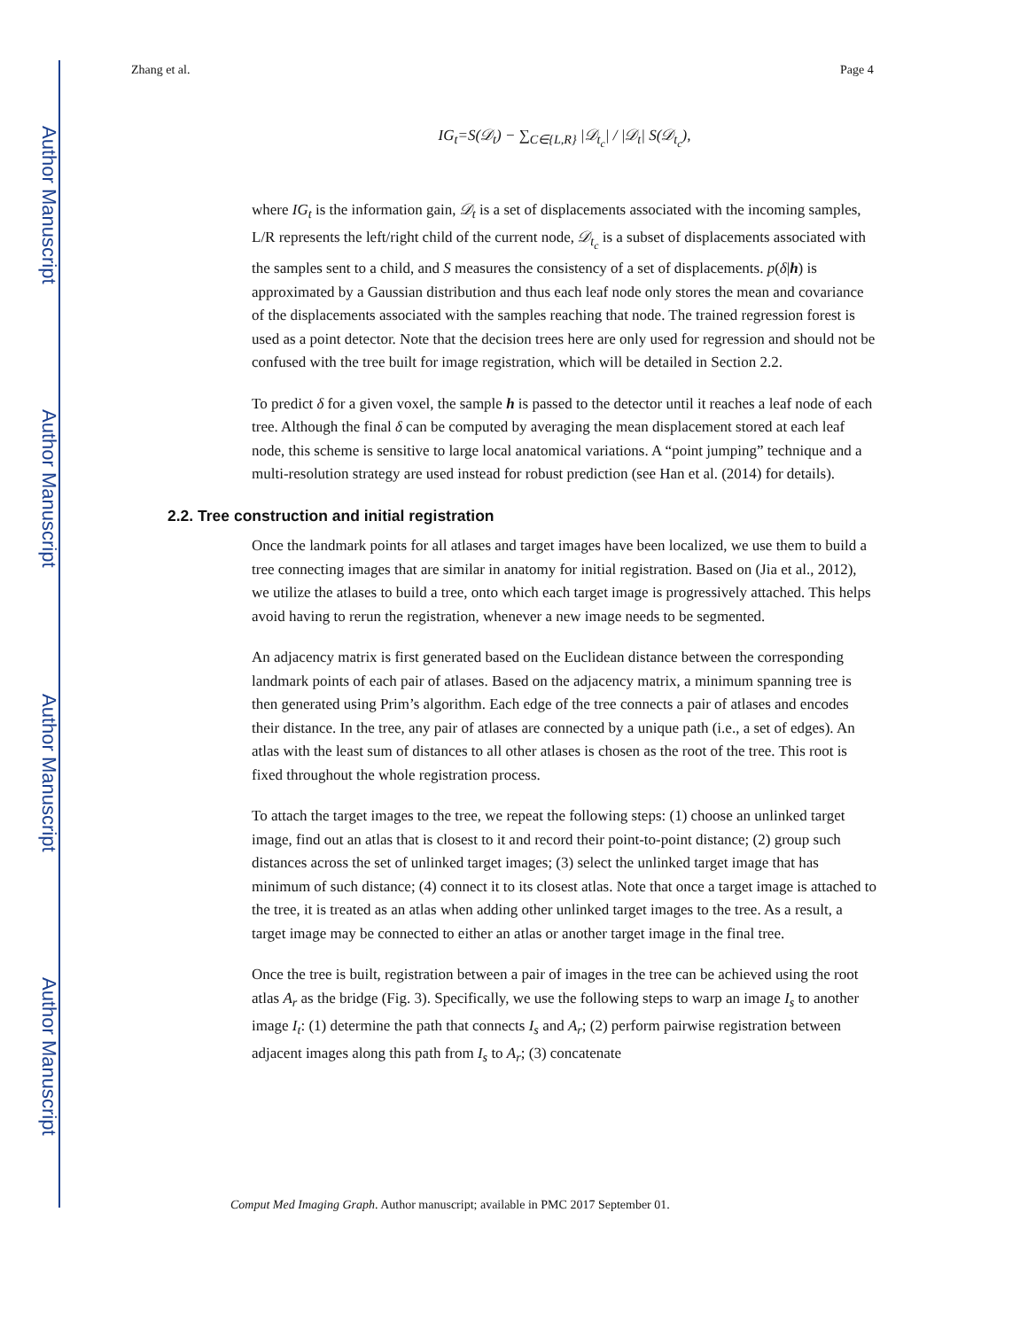Author Manuscript
Author Manuscript
Author Manuscript
Author Manuscript
Zhang et al. Page 4
IG<sub>t</sub>=S(𝒟<sub>t</sub>) − ∑<sub>C∈{L,R}</sub> |𝒟<sub>t<sub>c</sub></sub>| / |𝒟<sub>t</sub>| S(𝒟<sub>t<sub>c</sub></sub>),
where IG<sub>t</sub> is the information gain, 𝒟<sub>t</sub> is a set of displacements associated with the incoming samples, L/R represents the left/right child of the current node, 𝒟<sub>t<sub>c</sub></sub> is a subset of displacements associated with the samples sent to a child, and S measures the consistency of a set of displacements. p(δ|h) is approximated by a Gaussian distribution and thus each leaf node only stores the mean and covariance of the displacements associated with the samples reaching that node. The trained regression forest is used as a point detector. Note that the decision trees here are only used for regression and should not be confused with the tree built for image registration, which will be detailed in Section 2.2.
To predict δ for a given voxel, the sample h is passed to the detector until it reaches a leaf node of each tree. Although the final δ can be computed by averaging the mean displacement stored at each leaf node, this scheme is sensitive to large local anatomical variations. A “point jumping” technique and a multi-resolution strategy are used instead for robust prediction (see Han et al. (2014) for details).
2.2. Tree construction and initial registration
Once the landmark points for all atlases and target images have been localized, we use them to build a tree connecting images that are similar in anatomy for initial registration. Based on (Jia et al., 2012), we utilize the atlases to build a tree, onto which each target image is progressively attached. This helps avoid having to rerun the registration, whenever a new image needs to be segmented.
An adjacency matrix is first generated based on the Euclidean distance between the corresponding landmark points of each pair of atlases. Based on the adjacency matrix, a minimum spanning tree is then generated using Prim’s algorithm. Each edge of the tree connects a pair of atlases and encodes their distance. In the tree, any pair of atlases are connected by a unique path (i.e., a set of edges). An atlas with the least sum of distances to all other atlases is chosen as the root of the tree. This root is fixed throughout the whole registration process.
To attach the target images to the tree, we repeat the following steps: (1) choose an unlinked target image, find out an atlas that is closest to it and record their point-to-point distance; (2) group such distances across the set of unlinked target images; (3) select the unlinked target image that has minimum of such distance; (4) connect it to its closest atlas. Note that once a target image is attached to the tree, it is treated as an atlas when adding other unlinked target images to the tree. As a result, a target image may be connected to either an atlas or another target image in the final tree.
Once the tree is built, registration between a pair of images in the tree can be achieved using the root atlas A<sub>r</sub> as the bridge (Fig. 3). Specifically, we use the following steps to warp an image I<sub>s</sub> to another image I<sub>t</sub>: (1) determine the path that connects I<sub>s</sub> and A<sub>r</sub>; (2) perform pairwise registration between adjacent images along this path from I<sub>s</sub> to A<sub>r</sub>; (3) concatenate
Comput Med Imaging Graph. Author manuscript; available in PMC 2017 September 01.